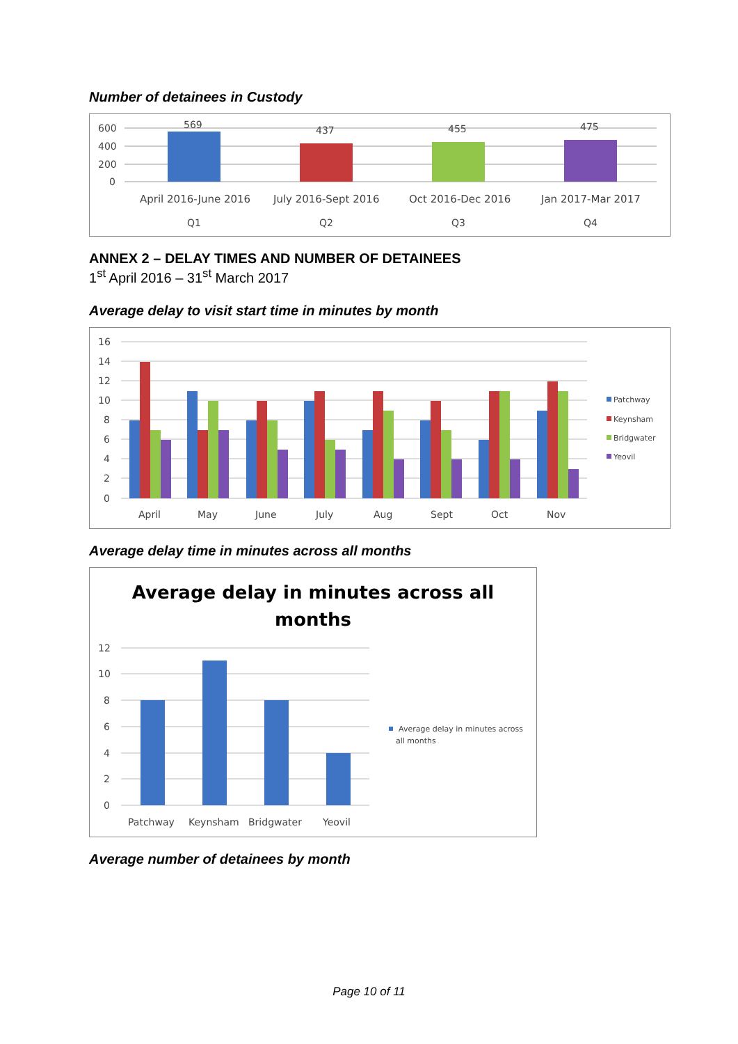Number of detainees in Custody
600
400
200
0
569
437
455
475
April 2016-June 2016
July 2016-Sept 2016
Oct 2016-Dec 2016
Jan 2017-Mar 2017
Q1
Q2
Q3
Q4
ANNEX 2 – DELAY TIMES AND NUMBER OF DETAINEES
1<sup>st</sup> April 2016 – 31<sup>st</sup> March 2017
Average delay to visit start time in minutes by month
16
14
12
10
8
6
4
2
0
April
May
June
July
Aug
Sept
Oct
Nov
Patchway
Keynsham
Bridgwater
Yeovil
Average delay time in minutes across all months
Average delay in minutes across all
months
12
10
8
6
4
2
0
Patchway
Keynsham
Bridgwater
Yeovil
Average delay in minutes across
all months
Average number of detainees by month
Page 10 of 11